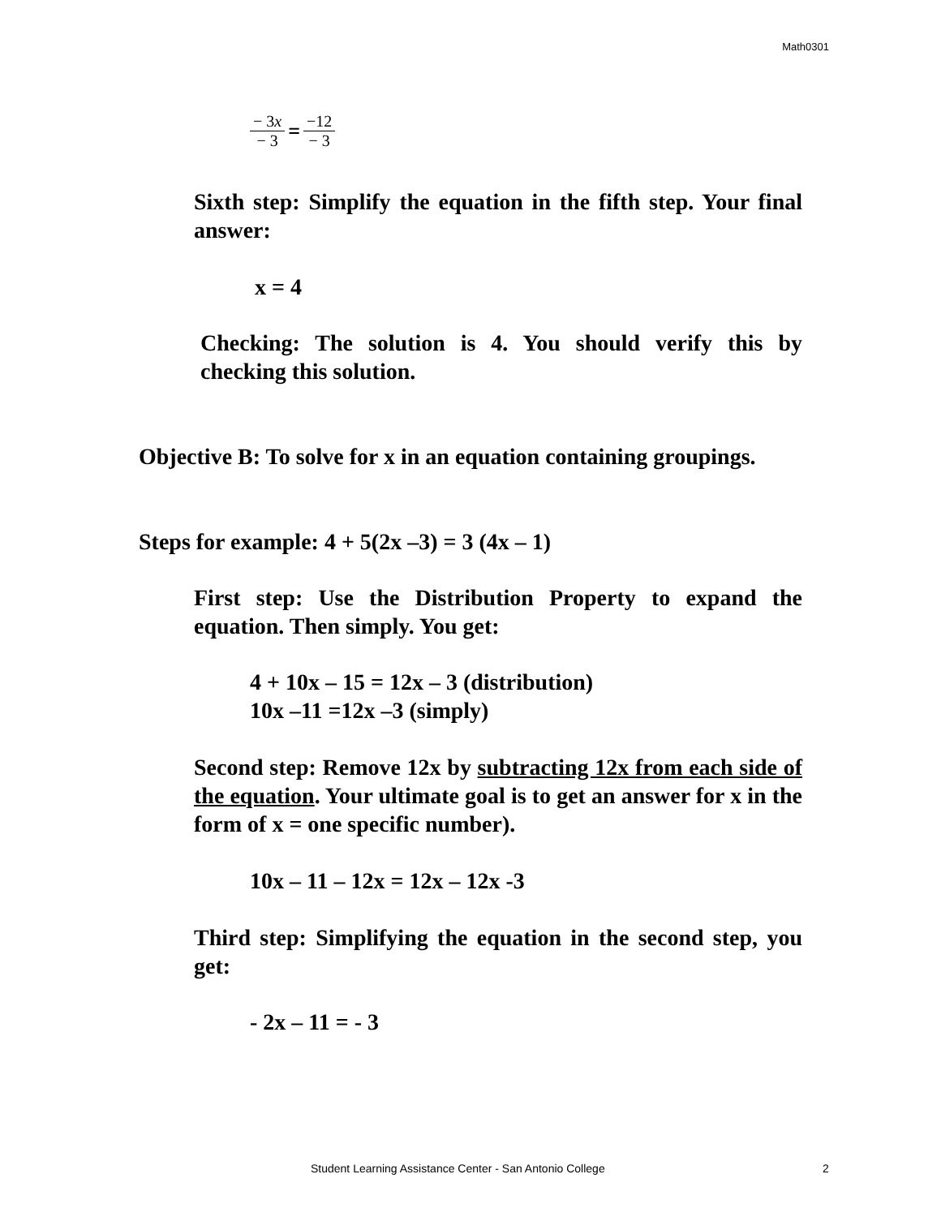Math0301
− 3x − 3 = −12 − 3
Sixth step: Simplify the equation in the fifth step. Your final answer:
x = 4
Checking: The solution is 4. You should verify this by checking this solution.
Objective B: To solve for x in an equation containing groupings.
Steps for example: 4 + 5(2x –3) = 3 (4x – 1)
First step: Use the Distribution Property to expand the equation. Then simply. You get:
4 + 10x – 15 = 12x – 3 (distribution)
10x –11 =12x –3 (simply)
Second step: Remove 12x by subtracting 12x from each side of the equation. Your ultimate goal is to get an answer for x in the form of x = one specific number).
10x – 11 – 12x = 12x – 12x -3
Third step: Simplifying the equation in the second step, you get:
- 2x – 11 = - 3
Student Learning Assistance Center - San Antonio College 2